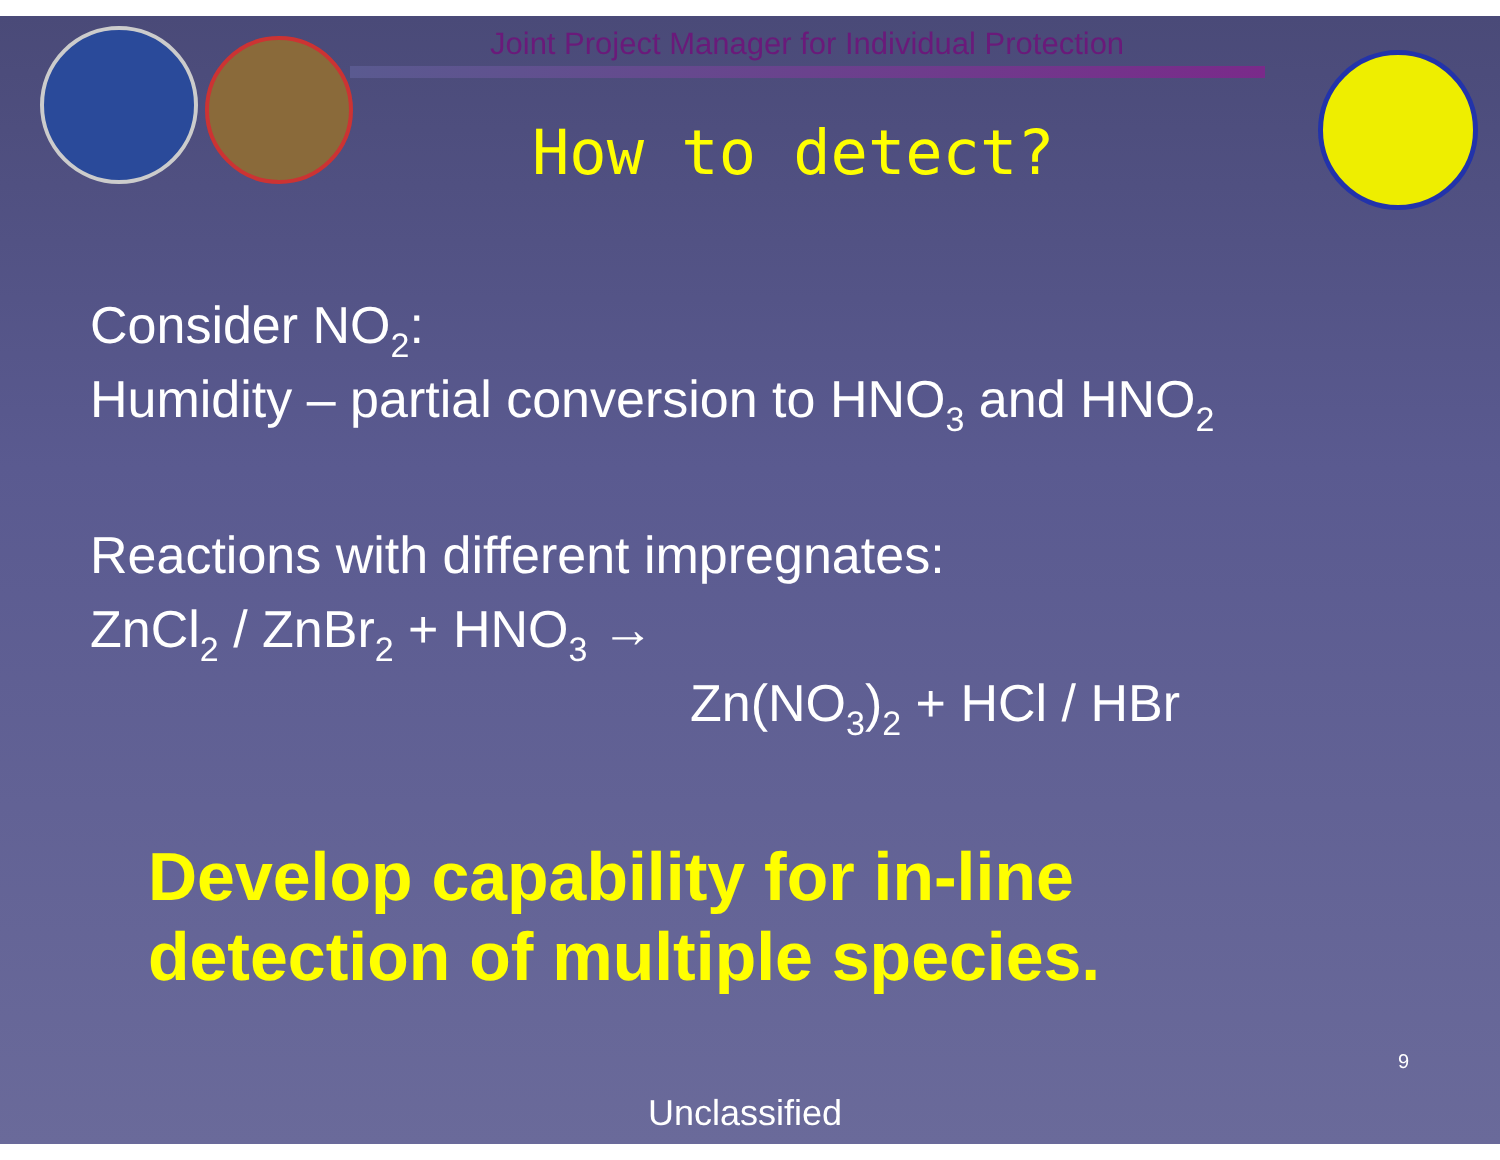Joint Project Manager for Individual Protection
How to detect?
Consider NO<sub>2</sub>:
Humidity – partial conversion to HNO<sub>3</sub> and HNO<sub>2</sub>
Reactions with different impregnates:
ZnCl<sub>2</sub> / ZnBr<sub>2</sub> + HNO<sub>3</sub> →
Zn(NO<sub>3</sub>)<sub>2</sub> + HCl / HBr
Develop capability for in-line
detection of multiple species.
9
Unclassified